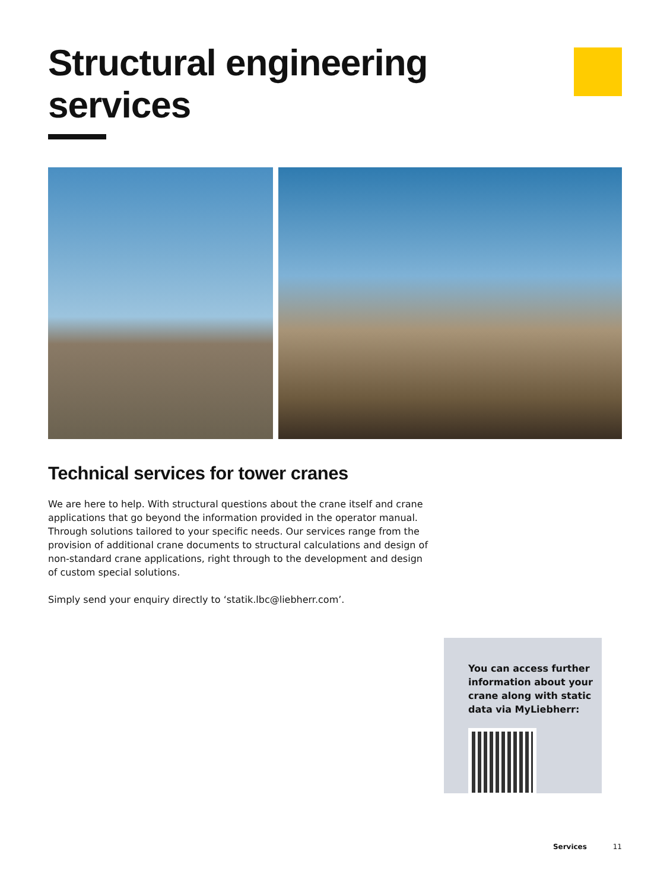Structural engineering services
Technical services for tower cranes
We are here to help. With structural questions about the crane itself and crane applications that go beyond the information provided in the operator manual. Through solutions tailored to your specific needs. Our services range from the provision of additional crane documents to structural calculations and design of non-standard crane applications, right through to the development and design of custom special solutions.
Simply send your enquiry directly to ‘statik.lbc@liebherr.com’.
You can access further information about your crane along with static data via MyLiebherr:
Services 11